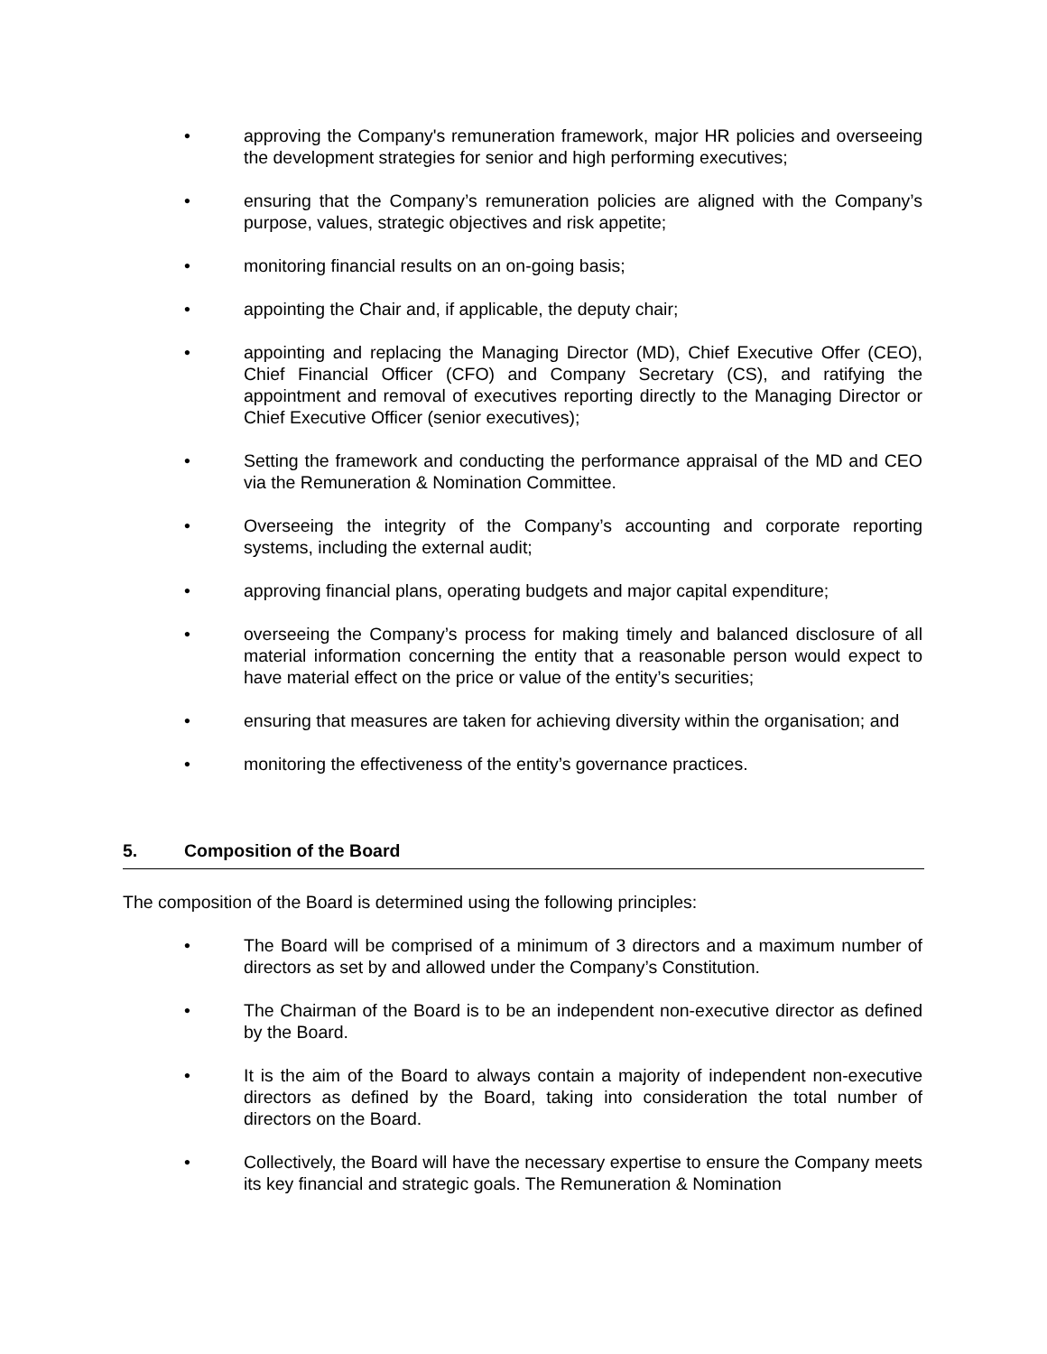• approving the Company's remuneration framework, major HR policies and overseeing the development strategies for senior and high performing executives;
• ensuring that the Company’s remuneration policies are aligned with the Company’s purpose, values, strategic objectives and risk appetite;
• monitoring financial results on an on-going basis;
• appointing the Chair and, if applicable, the deputy chair;
• appointing and replacing the Managing Director (MD), Chief Executive Offer (CEO), Chief Financial Officer (CFO) and Company Secretary (CS), and ratifying the appointment and removal of executives reporting directly to the Managing Director or Chief Executive Officer (senior executives);
• Setting the framework and conducting the performance appraisal of the MD and CEO via the Remuneration & Nomination Committee.
• Overseeing the integrity of the Company’s accounting and corporate reporting systems, including the external audit;
• approving financial plans, operating budgets and major capital expenditure;
• overseeing the Company’s process for making timely and balanced disclosure of all material information concerning the entity that a reasonable person would expect to have material effect on the price or value of the entity’s securities;
• ensuring that measures are taken for achieving diversity within the organisation; and
• monitoring the effectiveness of the entity’s governance practices.
5. Composition of the Board
The composition of the Board is determined using the following principles:
• The Board will be comprised of a minimum of 3 directors and a maximum number of directors as set by and allowed under the Company’s Constitution.
• The Chairman of the Board is to be an independent non-executive director as defined by the Board.
• It is the aim of the Board to always contain a majority of independent non-executive directors as defined by the Board, taking into consideration the total number of directors on the Board.
• Collectively, the Board will have the necessary expertise to ensure the Company meets its key financial and strategic goals. The Remuneration & Nomination